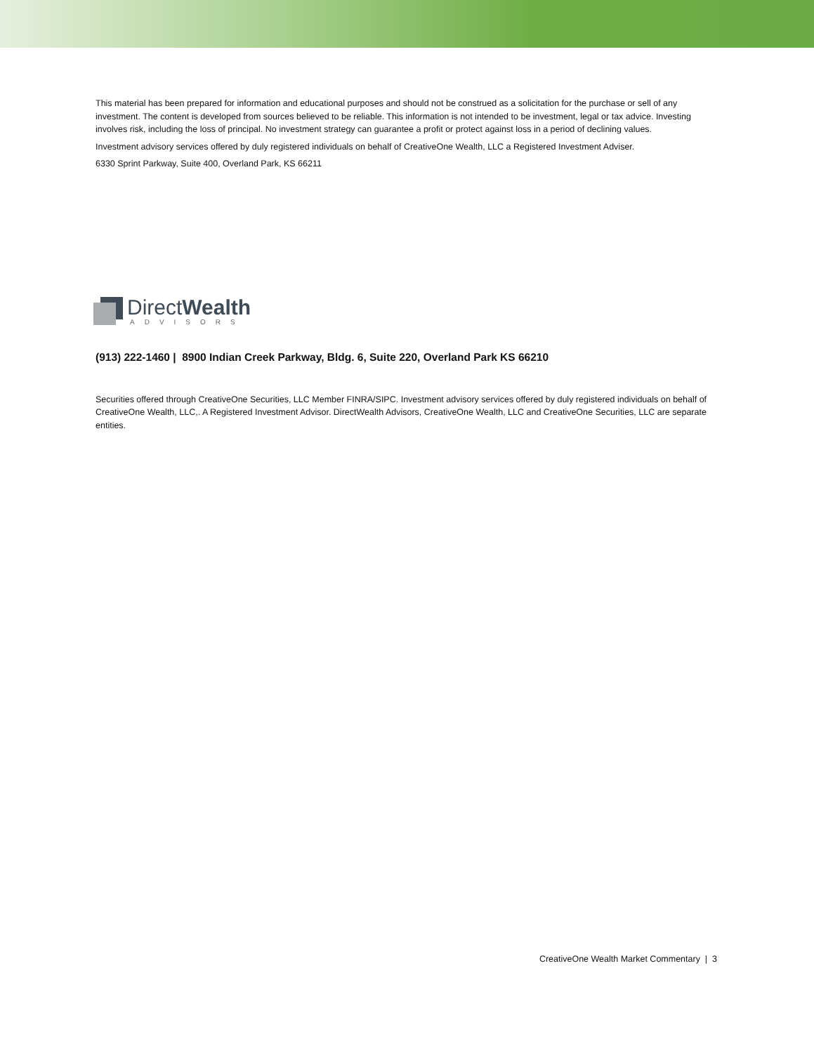This material has been prepared for information and educational purposes and should not be construed as a solicitation for the purchase or sell of any investment. The content is developed from sources believed to be reliable. This information is not intended to be investment, legal or tax advice. Investing involves risk, including the loss of principal. No investment strategy can guarantee a profit or protect against loss in a period of declining values.
Investment advisory services offered by duly registered individuals on behalf of CreativeOne Wealth, LLC a Registered Investment Adviser.
6330 Sprint Parkway, Suite 400, Overland Park, KS 66211
DirectWealth
ADVISORS
(913) 222-1460 | 8900 Indian Creek Parkway, Bldg. 6, Suite 220, Overland Park KS 66210
Securities offered through CreativeOne Securities, LLC Member FINRA/SIPC. Investment advisory services offered by duly registered individuals on behalf of CreativeOne Wealth, LLC,. A Registered Investment Advisor. DirectWealth Advisors, CreativeOne Wealth, LLC and CreativeOne Securities, LLC are separate entities.
CreativeOne Wealth Market Commentary | 3